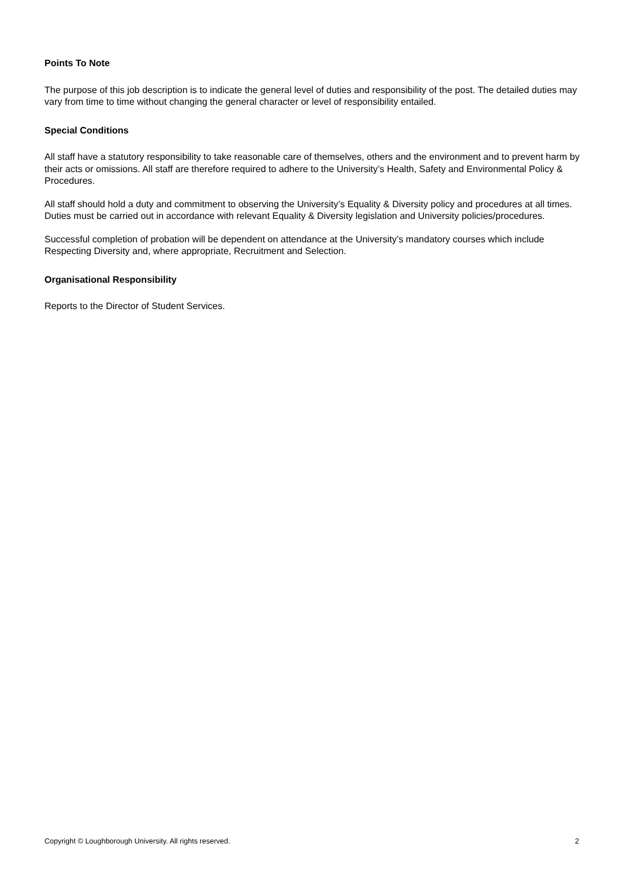Points To Note
The purpose of this job description is to indicate the general level of duties and responsibility of the post. The detailed duties may vary from time to time without changing the general character or level of responsibility entailed.
Special Conditions
All staff have a statutory responsibility to take reasonable care of themselves, others and the environment and to prevent harm by their acts or omissions. All staff are therefore required to adhere to the University’s Health, Safety and Environmental Policy & Procedures.
All staff should hold a duty and commitment to observing the University’s Equality & Diversity policy and procedures at all times. Duties must be carried out in accordance with relevant Equality & Diversity legislation and University policies/procedures.
Successful completion of probation will be dependent on attendance at the University’s mandatory courses which include Respecting Diversity and, where appropriate, Recruitment and Selection.
Organisational Responsibility
Reports to the Director of Student Services.
Copyright © Loughborough University. All rights reserved. 2